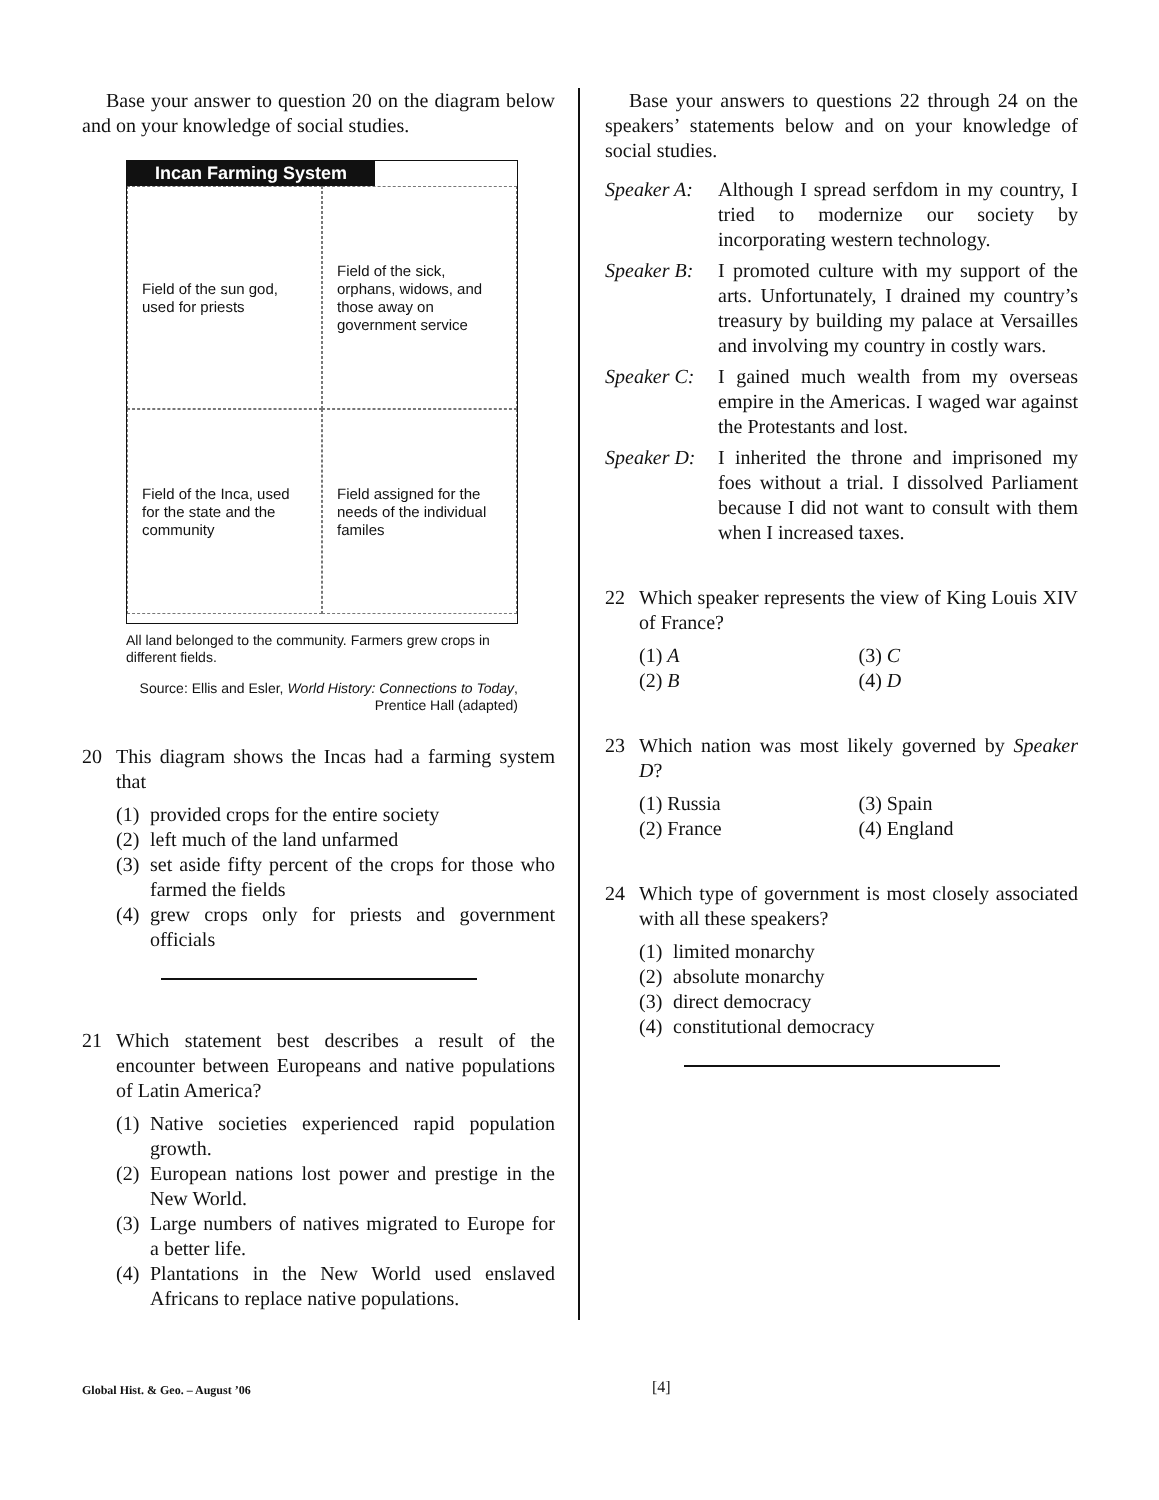Base your answer to question 20 on the diagram below and on your knowledge of social studies.
Incan Farming System
Field of the sun god, used for priests
Field of the sick, orphans, widows, and those away on government service
Field of the Inca, used for the state and the community
Field assigned for the needs of the individual familes
All land belonged to the community. Farmers grew crops in different fields.
Source: Ellis and Esler, World History: Connections to Today, Prentice Hall (adapted)
20 This diagram shows the Incas had a farming system that
(1) provided crops for the entire society
(2) left much of the land unfarmed
(3)
set aside fifty percent of the crops for those who farmed the fields
(4)
grew crops only for priests and government officials
21 Which statement best describes a result of the encounter between Europeans and native populations of Latin America?
(1)
Native societies experienced rapid population growth.
(2)
European nations lost power and prestige in the New World.
(3)
Large numbers of natives migrated to Europe for a better life.
(4)
Plantations in the New World used enslaved Africans to replace native populations.
Base your answers to questions 22 through 24 on the speakers’ statements below and on your knowledge of social studies.
Speaker A:
Although I spread serfdom in my country, I tried to modernize our society by incorporating western technology.
Speaker B:
I promoted culture with my support of the arts. Unfortunately, I drained my country’s treasury by building my palace at Versailles and involving my country in costly wars.
Speaker C:
I gained much wealth from my overseas empire in the Americas. I waged war against the Protestants and lost.
Speaker D:
I inherited the throne and imprisoned my foes without a trial. I dissolved Parliament because I did not want to consult with them when I increased taxes.
22 Which speaker represents the view of King Louis XIV of France?
(1) A (3) C (2) B (4) D
23 Which nation was most likely governed by Speaker D?
(1) Russia (3) Spain (2) France (4) England
24 Which type of government is most closely associated with all these speakers?
(1) limited monarchy
(2) absolute monarchy
(3) direct democracy
(4) constitutional democracy
Global Hist. & Geo. – August ’06 [4]